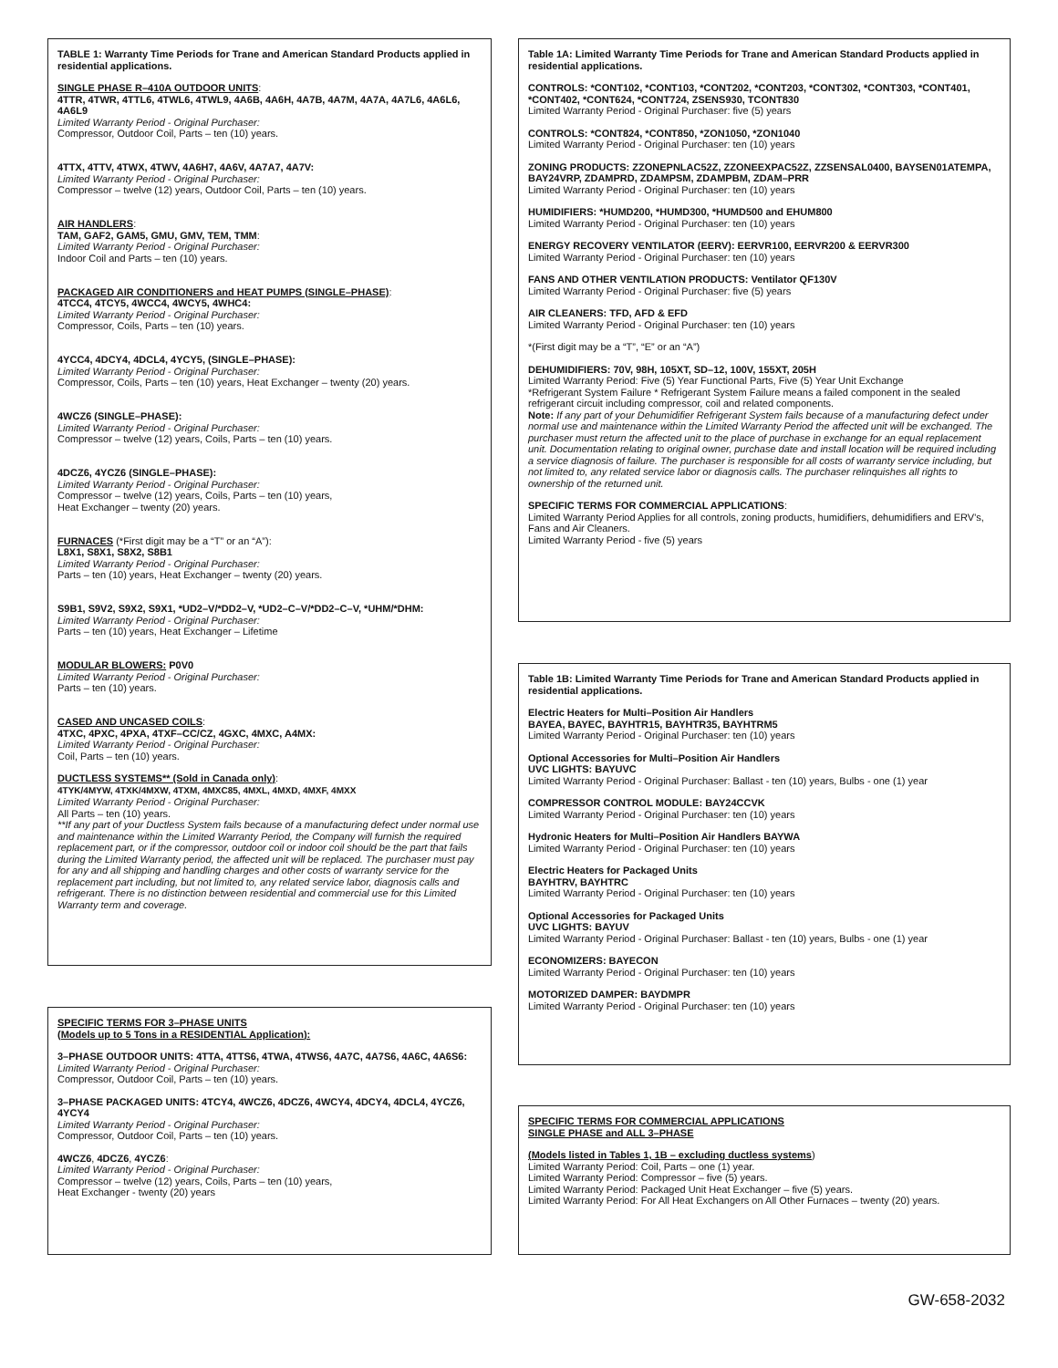TABLE 1: Warranty Time Periods for Trane and American Standard Products applied in residential applications.
SINGLE PHASE R–410A OUTDOOR UNITS:
4TTR, 4TWR, 4TTL6, 4TWL6, 4TWL9, 4A6B, 4A6H, 4A7B, 4A7M, 4A7A, 4A7L6, 4A6L6, 4A6L9
Limited Warranty Period - Original Purchaser:
Compressor, Outdoor Coil, Parts – ten (10) years.
4TTX, 4TTV, 4TWX, 4TWV, 4A6H7, 4A6V, 4A7A7, 4A7V:
Limited Warranty Period - Original Purchaser:
Compressor – twelve (12) years, Outdoor Coil, Parts – ten (10) years.
AIR HANDLERS:
TAM, GAF2, GAM5, GMU, GMV, TEM, TMM:
Limited Warranty Period - Original Purchaser:
Indoor Coil and Parts – ten (10) years.
PACKAGED AIR CONDITIONERS and HEAT PUMPS (SINGLE–PHASE):
4TCC4, 4TCY5, 4WCC4, 4WCY5, 4WHC4:
Limited Warranty Period - Original Purchaser:
Compressor, Coils, Parts – ten (10) years.
4YCC4, 4DCY4, 4DCL4, 4YCY5, (SINGLE–PHASE):
Limited Warranty Period - Original Purchaser:
Compressor, Coils, Parts – ten (10) years, Heat Exchanger – twenty (20) years.
4WCZ6 (SINGLE–PHASE):
Limited Warranty Period - Original Purchaser:
Compressor – twelve (12) years, Coils, Parts – ten (10) years.
4DCZ6, 4YCZ6 (SINGLE–PHASE):
Limited Warranty Period - Original Purchaser:
Compressor – twelve (12) years, Coils, Parts – ten (10) years,
Heat Exchanger – twenty (20) years.
FURNACES (*First digit may be a “T” or an “A”):
L8X1, S8X1, S8X2, S8B1
Limited Warranty Period - Original Purchaser:
Parts – ten (10) years, Heat Exchanger – twenty (20) years.
S9B1, S9V2, S9X2, S9X1, *UD2–V/*DD2–V, *UD2–C–V/*DD2–C–V, *UHM/*DHM:
Limited Warranty Period - Original Purchaser:
Parts – ten (10) years, Heat Exchanger – Lifetime
MODULAR BLOWERS: P0V0
Limited Warranty Period - Original Purchaser:
Parts – ten (10) years.
CASED AND UNCASED COILS:
4TXC, 4PXC, 4PXA, 4TXF–CC/CZ, 4GXC, 4MXC, A4MX:
Limited Warranty Period - Original Purchaser:
Coil, Parts – ten (10) years.
DUCTLESS SYSTEMS** (Sold in Canada only):
4TYK/4MYW, 4TXK/4MXW, 4TXM, 4MXC85, 4MXL, 4MXD, 4MXF, 4MXX
Limited Warranty Period - Original Purchaser:
All Parts – ten (10) years.
**If any part of your Ductless System fails because of a manufacturing defect under normal use and maintenance within the Limited Warranty Period, the Company will furnish the required replacement part, or if the compressor, outdoor coil or indoor coil should be the part that fails during the Limited Warranty period, the affected unit will be replaced. The purchaser must pay for any and all shipping and handling charges and other costs of warranty service for the replacement part including, but not limited to, any related service labor, diagnosis calls and refrigerant. There is no distinction between residential and commercial use for this Limited Warranty term and coverage.
SPECIFIC TERMS FOR 3–PHASE UNITS
(Models up to 5 Tons in a RESIDENTIAL Application):
3–PHASE OUTDOOR UNITS: 4TTA, 4TTS6, 4TWA, 4TWS6, 4A7C, 4A7S6, 4A6C, 4A6S6:
Limited Warranty Period - Original Purchaser:
Compressor, Outdoor Coil, Parts – ten (10) years.
3–PHASE PACKAGED UNITS: 4TCY4, 4WCZ6, 4DCZ6, 4WCY4, 4DCY4, 4DCL4, 4YCZ6, 4YCY4
Limited Warranty Period - Original Purchaser:
Compressor, Outdoor Coil, Parts – ten (10) years.
4WCZ6, 4DCZ6, 4YCZ6:
Limited Warranty Period - Original Purchaser:
Compressor – twelve (12) years, Coils, Parts – ten (10) years,
Heat Exchanger - twenty (20) years
Table 1A: Limited Warranty Time Periods for Trane and American Standard Products applied in residential applications.
CONTROLS: *CONT102, *CONT103, *CONT202, *CONT203, *CONT302, *CONT303, *CONT401, *CONT402, *CONT624, *CONT724, ZSENS930, TCONT830
Limited Warranty Period - Original Purchaser: five (5) years
CONTROLS: *CONT824, *CONT850, *ZON1050, *ZON1040
Limited Warranty Period - Original Purchaser: ten (10) years
ZONING PRODUCTS: ZZONEPNLAC52Z, ZZONEEXPAC52Z, ZZSENSAL0400, BAYSEN01ATEMPA, BAY24VRP, ZDAMPRD, ZDAMPSM, ZDAMPBM, ZDAM–PRR
Limited Warranty Period - Original Purchaser: ten (10) years
HUMIDIFIERS: *HUMD200, *HUMD300, *HUMD500 and EHUM800
Limited Warranty Period - Original Purchaser: ten (10) years
ENERGY RECOVERY VENTILATOR (EERV): EERVR100, EERVR200 & EERVR300
Limited Warranty Period - Original Purchaser: ten (10) years
FANS AND OTHER VENTILATION PRODUCTS: Ventilator QF130V
Limited Warranty Period - Original Purchaser: five (5) years
AIR CLEANERS: TFD, AFD & EFD
Limited Warranty Period - Original Purchaser: ten (10) years
*(First digit may be a “T”, “E” or an “A”)
DEHUMIDIFIERS: 70V, 98H, 105XT, SD–12, 100V, 155XT, 205H
Limited Warranty Period: Five (5) Year Functional Parts, Five (5) Year Unit Exchange
*Refrigerant System Failure * Refrigerant System Failure means a failed component in the sealed refrigerant circuit including compressor, coil and related components.
Note: If any part of your Dehumidifier Refrigerant System fails because of a manufacturing defect under normal use and maintenance within the Limited Warranty Period the affected unit will be exchanged. The purchaser must return the affected unit to the place of purchase in exchange for an equal replacement unit. Documentation relating to original owner, purchase date and install location will be required including a service diagnosis of failure. The purchaser is responsible for all costs of warranty service including, but not limited to, any related service labor or diagnosis calls. The purchaser relinquishes all rights to ownership of the returned unit.
SPECIFIC TERMS FOR COMMERCIAL APPLICATIONS:
Limited Warranty Period Applies for all controls, zoning products, humidifiers, dehumidifiers and ERV’s, Fans and Air Cleaners.
Limited Warranty Period - five (5) years
Table 1B: Limited Warranty Time Periods for Trane and American Standard Products applied in residential applications.
Electric Heaters for Multi–Position Air Handlers
BAYEA, BAYEC, BAYHTR15, BAYHTR35, BAYHTRM5
Limited Warranty Period - Original Purchaser: ten (10) years
Optional Accessories for Multi–Position Air Handlers
UVC LIGHTS: BAYUVC
Limited Warranty Period - Original Purchaser: Ballast - ten (10) years, Bulbs - one (1) year
COMPRESSOR CONTROL MODULE: BAY24CCVK
Limited Warranty Period - Original Purchaser: ten (10) years
Hydronic Heaters for Multi–Position Air Handlers BAYWA
Limited Warranty Period - Original Purchaser: ten (10) years
Electric Heaters for Packaged Units
BAYHTRV, BAYHTRC
Limited Warranty Period - Original Purchaser: ten (10) years
Optional Accessories for Packaged Units
UVC LIGHTS: BAYUV
Limited Warranty Period - Original Purchaser: Ballast - ten (10) years, Bulbs - one (1) year
ECONOMIZERS: BAYECON
Limited Warranty Period - Original Purchaser: ten (10) years
MOTORIZED DAMPER: BAYDMPR
Limited Warranty Period - Original Purchaser: ten (10) years
SPECIFIC TERMS FOR COMMERCIAL APPLICATIONS
SINGLE PHASE and ALL 3–PHASE
(Models listed in Tables 1, 1B – excluding ductless systems)
Limited Warranty Period: Coil, Parts – one (1) year.
Limited Warranty Period: Compressor – five (5) years.
Limited Warranty Period: Packaged Unit Heat Exchanger – five (5) years.
Limited Warranty Period: For All Heat Exchangers on All Other Furnaces – twenty (20) years.
GW-658-2032